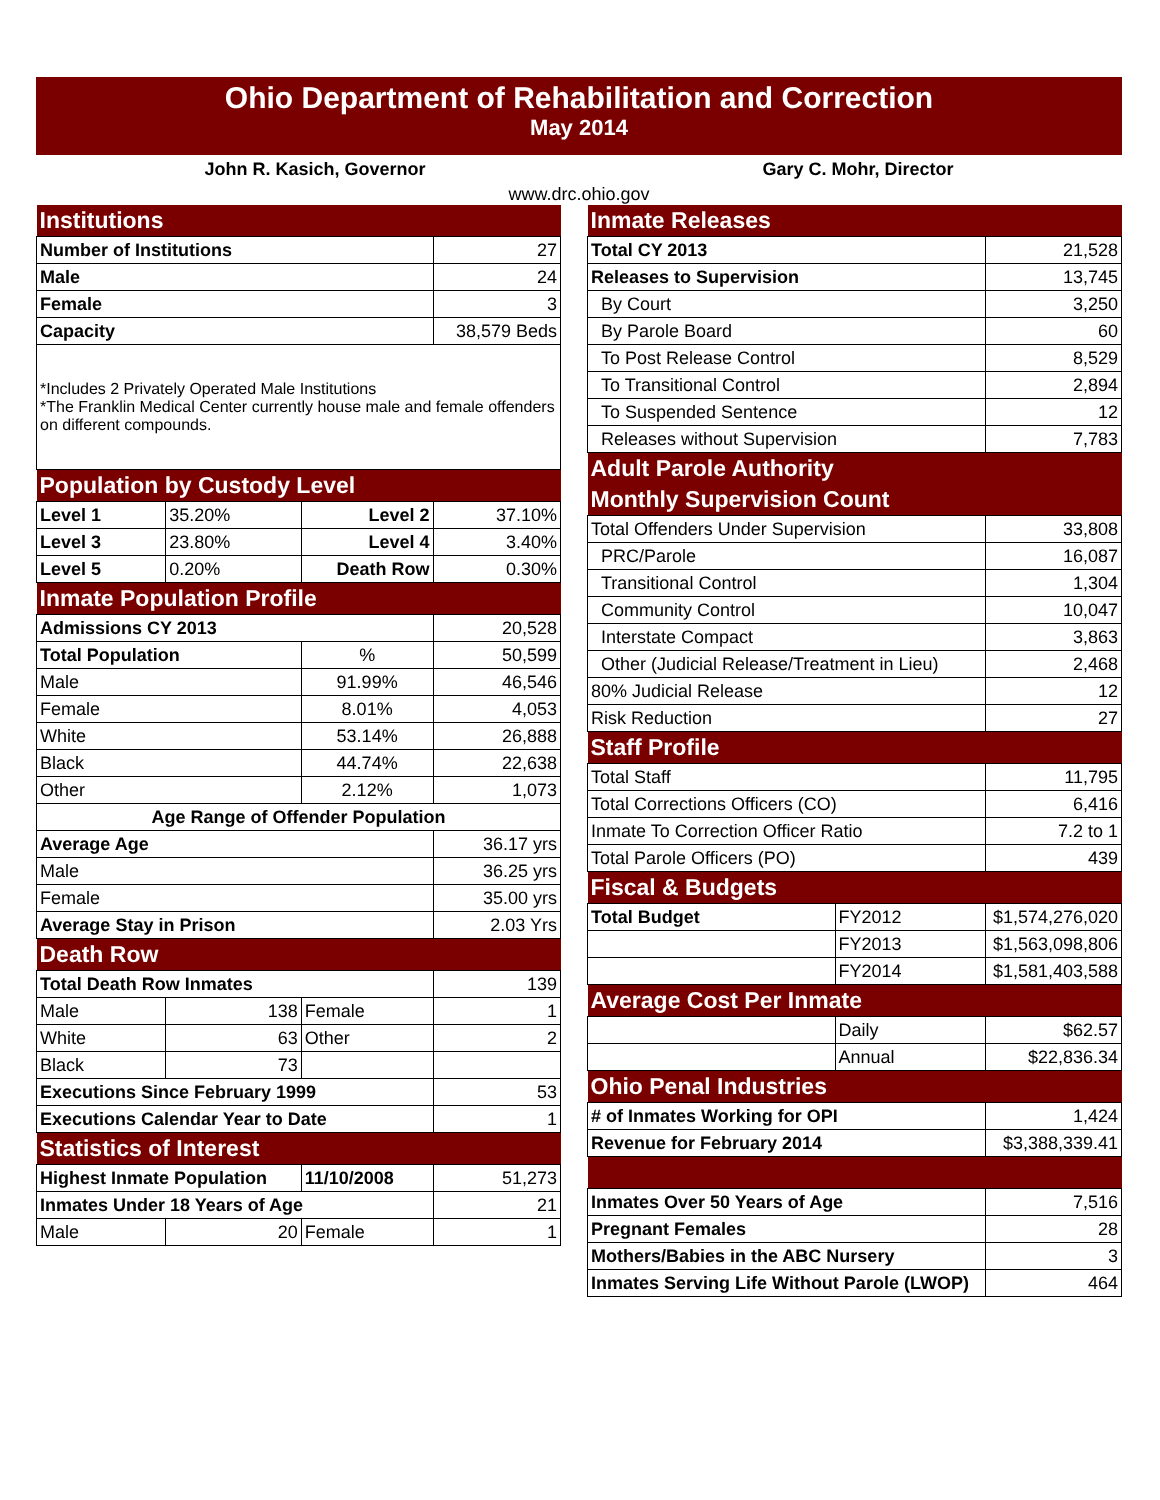Ohio Department of Rehabilitation and Correction
May 2014
John R. Kasich, Governor Gary C. Mohr, Director
www.drc.ohio.gov
| Institutions | | | | |
| Number of Institutions | | | 27 | |
| Male | | | 24 | |
| Female | | | 3 | |
| Capacity | | | 38,579 Beds | |
| *Includes 2 Privately Operated Male Institutions *The Franklin Medical Center currently house male and female offenders on different compounds. | | | | |
| Population by Custody Level | | | | |
| Level 1 | 35.20% | Level 2 | 37.10% | |
| Level 3 | 23.80% | Level 4 | 3.40% | |
| Level 5 | 0.20% | Death Row | 0.30% | |
| Inmate Population Profile | | | | |
| Admissions CY 2013 | | | | 20,528 |
| Total Population | | % | | 50,599 |
| Male | | 91.99% | | 46,546 |
| Female | | 8.01% | | 4,053 |
| White | | 53.14% | | 26,888 |
| Black | | 44.74% | | 22,638 |
| Other | | 2.12% | | 1,073 |
| Age Range of Offender Population | | | | |
| Average Age | | | | 36.17 yrs |
| Male | | | | 36.25 yrs |
| Female | | | | 35.00 yrs |
| Average Stay in Prison | | | | 2.03 Yrs |
| Death Row | | | | |
| Total Death Row Inmates | | | | 139 |
| Male | 138 | Female | | 1 |
| White | 63 | Other | | 2 |
| Black | 73 | | | |
| Executions Since February 1999 | | | | 53 |
| Executions Calendar Year to Date | | | | 1 |
| Statistics of Interest | | | | |
| Highest Inmate Population | | 11/10/2008 | | 51,273 |
| Inmates Under 18 Years of Age | | | | 21 |
| Male | 20 | Female | | 1 |
| Inmate Releases | | |
| Total CY 2013 | | 21,528 |
| Releases to Supervision | | 13,745 |
| By Court | | 3,250 |
| By Parole Board | | 60 |
| To Post Release Control | | 8,529 |
| To Transitional Control | | 2,894 |
| To Suspended Sentence | | 12 |
| Releases without Supervision | | 7,783 |
| Adult Parole Authority | | |
| Monthly Supervision Count | | |
| Total Offenders Under Supervision | | 33,808 |
| PRC/Parole | | 16,087 |
| Transitional Control | | 1,304 |
| Community Control | | 10,047 |
| Interstate Compact | | 3,863 |
| Other (Judicial Release/Treatment in Lieu) | | 2,468 |
| 80% Judicial Release | | 12 |
| Risk Reduction | | 27 |
| Staff Profile | | |
| Total Staff | | 11,795 |
| Total Corrections Officers (CO) | | 6,416 |
| Inmate To Correction Officer Ratio | | 7.2 to 1 |
| Total Parole Officers (PO) | | 439 |
| Fiscal & Budgets | | |
| Total Budget | FY2012 | $1,574,276,020 |
| | FY2013 | $1,563,098,806 |
| | FY2014 | $1,581,403,588 |
| Average Cost Per Inmate | | |
| | Daily | $62.57 |
| | Annual | $22,836.34 |
| Ohio Penal Industries | | |
| # of Inmates Working for OPI | | 1,424 |
| Revenue for February 2014 | | $3,388,339.41 |
| Inmates Over 50 Years of Age | | 7,516 |
| Pregnant Females | | 28 |
| Mothers/Babies in the ABC Nursery | | 3 |
| Inmates Serving Life Without Parole (LWOP) | | 464 |